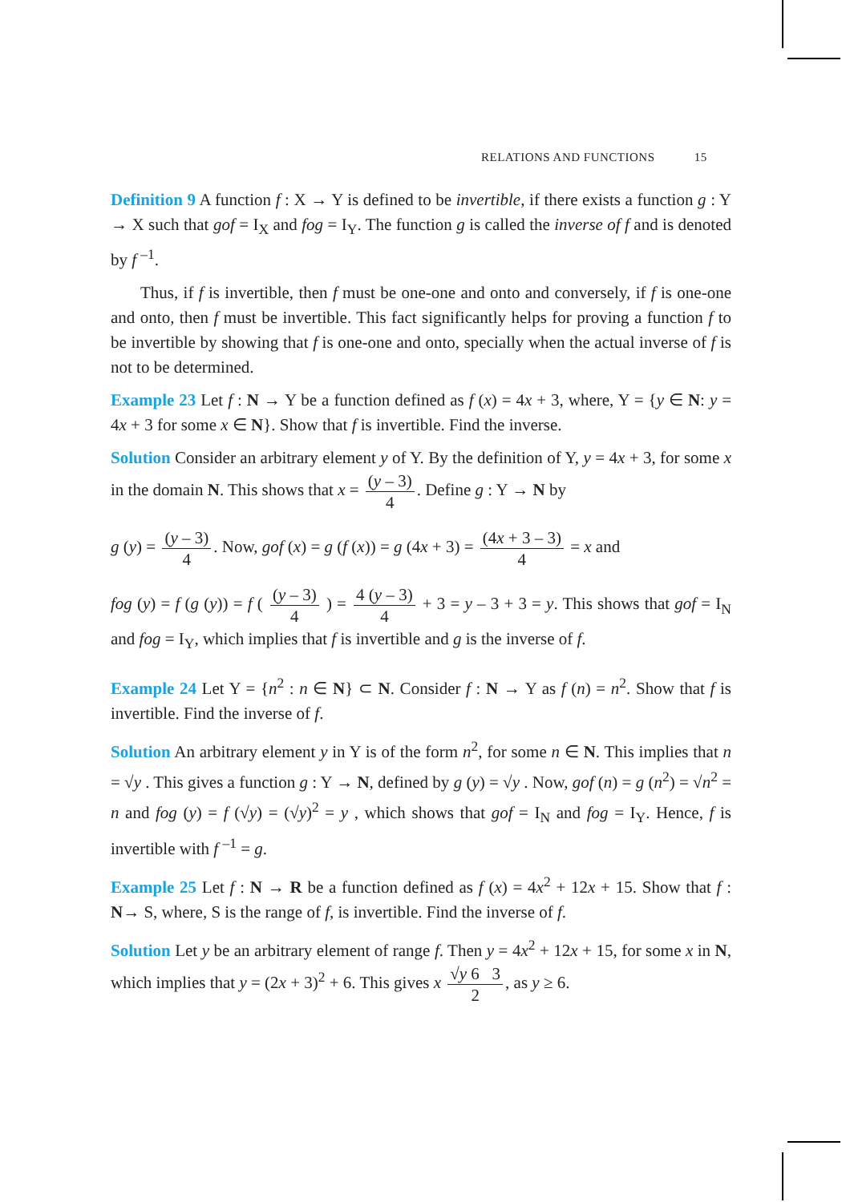RELATIONS AND FUNCTIONS 15
Definition 9 A function f : X → Y is defined to be invertible, if there exists a function g : Y → X such that gof = I<sub>X</sub> and fog = I<sub>Y</sub>. The function g is called the inverse of f and is denoted by f <sup>–1</sup>.
Thus, if f is invertible, then f must be one-one and onto and conversely, if f is one-one and onto, then f must be invertible. This fact significantly helps for proving a function f to be invertible by showing that f is one-one and onto, specially when the actual inverse of f is not to be determined.
Example 23 Let f : N → Y be a function defined as f (x) = 4x + 3, where, Y = {y ∈ N: y = 4x + 3 for some x ∈ N}. Show that f is invertible. Find the inverse.
Solution Consider an arbitrary element y of Y. By the definition of Y, y = 4x + 3, for some x in the domain N. This shows that x = (y – 3) 4. Define g : Y → N by
g (y) = (y – 3) 4. Now, gof (x) = g (f (x)) = g (4x + 3) = (4x + 3 – 3) 4 = x and
fog (y) = f (g (y)) = f ( (y – 3) 4 ) = 4 (y – 3) 4 + 3 = y – 3 + 3 = y. This shows that gof = I<sub>N</sub> and fog = I<sub>Y</sub>, which implies that f is invertible and g is the inverse of f.
Example 24 Let Y = {n<sup>2</sup> : n ∈ N} ⊂ N. Consider f : N → Y as f (n) = n<sup>2</sup>. Show that f is invertible. Find the inverse of f.
Solution An arbitrary element y in Y is of the form n<sup>2</sup>, for some n ∈ N. This implies that n = √y . This gives a function g : Y → N, defined by g (y) = √y . Now, gof (n) = g (n<sup>2</sup>) = √n<sup>2</sup> = n and fog (y) = f (√y) = (√y)<sup>2</sup> = y , which shows that gof = I<sub>N</sub> and fog = I<sub>Y</sub>. Hence, f is invertible with f <sup>–1</sup> = g.
Example 25 Let f : N → R be a function defined as f (x) = 4x<sup>2</sup> + 12x + 15. Show that f : N→ S, where, S is the range of f, is invertible. Find the inverse of f.
Solution Let y be an arbitrary element of range f. Then y = 4x<sup>2</sup> + 12x + 15, for some x in N, which implies that y = (2x + 3)<sup>2</sup> + 6. This gives x √y 6 3 2, as y ≥ 6.